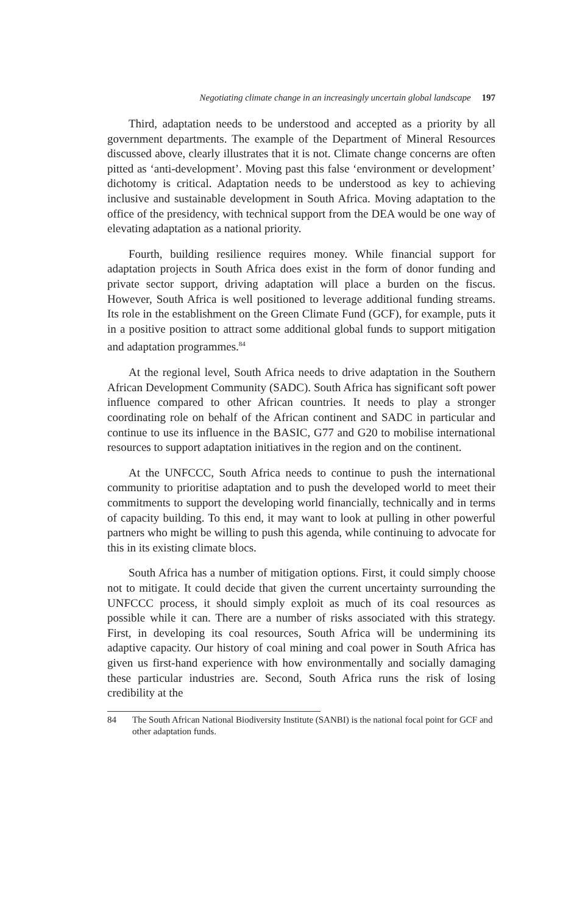Negotiating climate change in an increasingly uncertain global landscape 197
Third, adaptation needs to be understood and accepted as a priority by all government departments. The example of the Department of Mineral Resources discussed above, clearly illustrates that it is not. Climate change concerns are often pitted as ‘anti-development’. Moving past this false ‘environment or development’ dichotomy is critical. Adaptation needs to be understood as key to achieving inclusive and sustainable development in South Africa. Moving adaptation to the office of the presidency, with technical support from the DEA would be one way of elevating adaptation as a national priority.
Fourth, building resilience requires money. While financial support for adaptation projects in South Africa does exist in the form of donor funding and private sector support, driving adaptation will place a burden on the fiscus. However, South Africa is well positioned to leverage additional funding streams. Its role in the establishment on the Green Climate Fund (GCF), for example, puts it in a positive position to attract some additional global funds to support mitigation and adaptation programmes.<sup>84</sup>
At the regional level, South Africa needs to drive adaptation in the Southern African Development Community (SADC). South Africa has significant soft power influence compared to other African countries. It needs to play a stronger coordinating role on behalf of the African continent and SADC in particular and continue to use its influence in the BASIC, G77 and G20 to mobilise international resources to support adaptation initiatives in the region and on the continent.
At the UNFCCC, South Africa needs to continue to push the international community to prioritise adaptation and to push the developed world to meet their commitments to support the developing world financially, technically and in terms of capacity building. To this end, it may want to look at pulling in other powerful partners who might be willing to push this agenda, while continuing to advocate for this in its existing climate blocs.
South Africa has a number of mitigation options. First, it could simply choose not to mitigate. It could decide that given the current uncertainty surrounding the UNFCCC process, it should simply exploit as much of its coal resources as possible while it can. There are a number of risks associated with this strategy. First, in developing its coal resources, South Africa will be undermining its adaptive capacity. Our history of coal mining and coal power in South Africa has given us first-hand experience with how environmentally and socially damaging these particular industries are. Second, South Africa runs the risk of losing credibility at the
84 The South African National Biodiversity Institute (SANBI) is the national focal point for GCF and other adaptation funds.